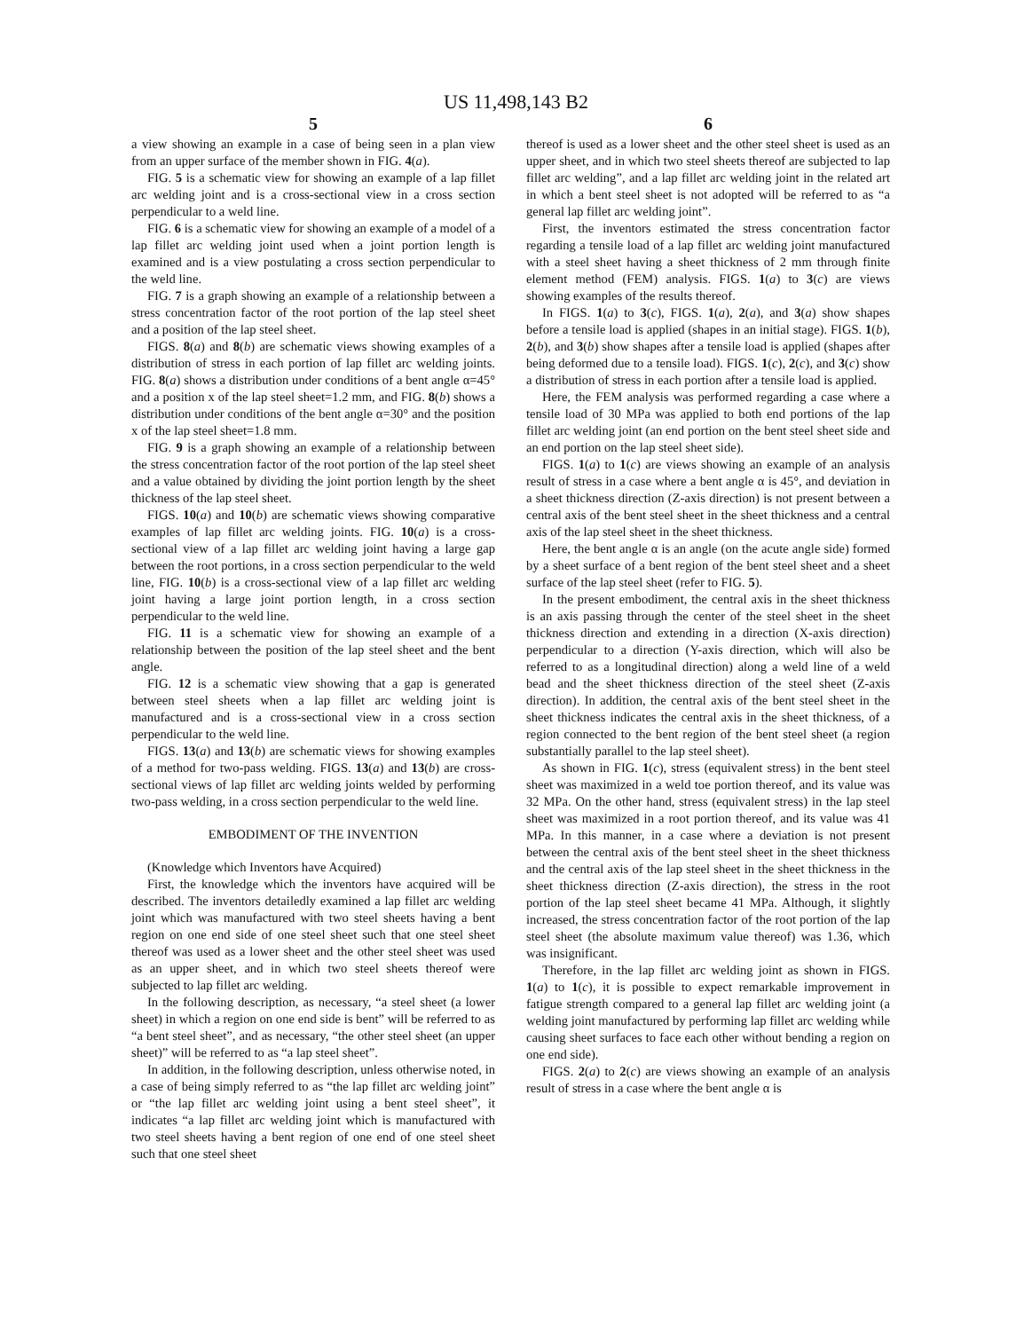US 11,498,143 B2
5
a view showing an example in a case of being seen in a plan view from an upper surface of the member shown in FIG. 4(a).
FIG. 5 is a schematic view for showing an example of a lap fillet arc welding joint and is a cross-sectional view in a cross section perpendicular to a weld line.
FIG. 6 is a schematic view for showing an example of a model of a lap fillet arc welding joint used when a joint portion length is examined and is a view postulating a cross section perpendicular to the weld line.
FIG. 7 is a graph showing an example of a relationship between a stress concentration factor of the root portion of the lap steel sheet and a position of the lap steel sheet.
FIGS. 8(a) and 8(b) are schematic views showing examples of a distribution of stress in each portion of lap fillet arc welding joints. FIG. 8(a) shows a distribution under conditions of a bent angle α=45° and a position x of the lap steel sheet=1.2 mm, and FIG. 8(b) shows a distribution under conditions of the bent angle α=30° and the position x of the lap steel sheet=1.8 mm.
FIG. 9 is a graph showing an example of a relationship between the stress concentration factor of the root portion of the lap steel sheet and a value obtained by dividing the joint portion length by the sheet thickness of the lap steel sheet.
FIGS. 10(a) and 10(b) are schematic views showing comparative examples of lap fillet arc welding joints. FIG. 10(a) is a cross-sectional view of a lap fillet arc welding joint having a large gap between the root portions, in a cross section perpendicular to the weld line, FIG. 10(b) is a cross-sectional view of a lap fillet arc welding joint having a large joint portion length, in a cross section perpendicular to the weld line.
FIG. 11 is a schematic view for showing an example of a relationship between the position of the lap steel sheet and the bent angle.
FIG. 12 is a schematic view showing that a gap is generated between steel sheets when a lap fillet arc welding joint is manufactured and is a cross-sectional view in a cross section perpendicular to the weld line.
FIGS. 13(a) and 13(b) are schematic views for showing examples of a method for two-pass welding. FIGS. 13(a) and 13(b) are cross-sectional views of lap fillet arc welding joints welded by performing two-pass welding, in a cross section perpendicular to the weld line.
EMBODIMENT OF THE INVENTION
(Knowledge which Inventors have Acquired)
First, the knowledge which the inventors have acquired will be described. The inventors detailedly examined a lap fillet arc welding joint which was manufactured with two steel sheets having a bent region on one end side of one steel sheet such that one steel sheet thereof was used as a lower sheet and the other steel sheet was used as an upper sheet, and in which two steel sheets thereof were subjected to lap fillet arc welding.
In the following description, as necessary, “a steel sheet (a lower sheet) in which a region on one end side is bent” will be referred to as “a bent steel sheet”, and as necessary, “the other steel sheet (an upper sheet)” will be referred to as “a lap steel sheet”.
In addition, in the following description, unless otherwise noted, in a case of being simply referred to as “the lap fillet arc welding joint” or “the lap fillet arc welding joint using a bent steel sheet”, it indicates “a lap fillet arc welding joint which is manufactured with two steel sheets having a bent region of one end of one steel sheet such that one steel sheet
6
thereof is used as a lower sheet and the other steel sheet is used as an upper sheet, and in which two steel sheets thereof are subjected to lap fillet arc welding”, and a lap fillet arc welding joint in the related art in which a bent steel sheet is not adopted will be referred to as “a general lap fillet arc welding joint”.
First, the inventors estimated the stress concentration factor regarding a tensile load of a lap fillet arc welding joint manufactured with a steel sheet having a sheet thickness of 2 mm through finite element method (FEM) analysis. FIGS. 1(a) to 3(c) are views showing examples of the results thereof.
In FIGS. 1(a) to 3(c), FIGS. 1(a), 2(a), and 3(a) show shapes before a tensile load is applied (shapes in an initial stage). FIGS. 1(b), 2(b), and 3(b) show shapes after a tensile load is applied (shapes after being deformed due to a tensile load). FIGS. 1(c), 2(c), and 3(c) show a distribution of stress in each portion after a tensile load is applied.
Here, the FEM analysis was performed regarding a case where a tensile load of 30 MPa was applied to both end portions of the lap fillet arc welding joint (an end portion on the bent steel sheet side and an end portion on the lap steel sheet side).
FIGS. 1(a) to 1(c) are views showing an example of an analysis result of stress in a case where a bent angle α is 45°, and deviation in a sheet thickness direction (Z-axis direction) is not present between a central axis of the bent steel sheet in the sheet thickness and a central axis of the lap steel sheet in the sheet thickness.
Here, the bent angle α is an angle (on the acute angle side) formed by a sheet surface of a bent region of the bent steel sheet and a sheet surface of the lap steel sheet (refer to FIG. 5).
In the present embodiment, the central axis in the sheet thickness is an axis passing through the center of the steel sheet in the sheet thickness direction and extending in a direction (X-axis direction) perpendicular to a direction (Y-axis direction, which will also be referred to as a longitudinal direction) along a weld line of a weld bead and the sheet thickness direction of the steel sheet (Z-axis direction). In addition, the central axis of the bent steel sheet in the sheet thickness indicates the central axis in the sheet thickness, of a region connected to the bent region of the bent steel sheet (a region substantially parallel to the lap steel sheet).
As shown in FIG. 1(c), stress (equivalent stress) in the bent steel sheet was maximized in a weld toe portion thereof, and its value was 32 MPa. On the other hand, stress (equivalent stress) in the lap steel sheet was maximized in a root portion thereof, and its value was 41 MPa. In this manner, in a case where a deviation is not present between the central axis of the bent steel sheet in the sheet thickness and the central axis of the lap steel sheet in the sheet thickness in the sheet thickness direction (Z-axis direction), the stress in the root portion of the lap steel sheet became 41 MPa. Although, it slightly increased, the stress concentration factor of the root portion of the lap steel sheet (the absolute maximum value thereof) was 1.36, which was insignificant.
Therefore, in the lap fillet arc welding joint as shown in FIGS. 1(a) to 1(c), it is possible to expect remarkable improvement in fatigue strength compared to a general lap fillet arc welding joint (a welding joint manufactured by performing lap fillet arc welding while causing sheet surfaces to face each other without bending a region on one end side).
FIGS. 2(a) to 2(c) are views showing an example of an analysis result of stress in a case where the bent angle α is